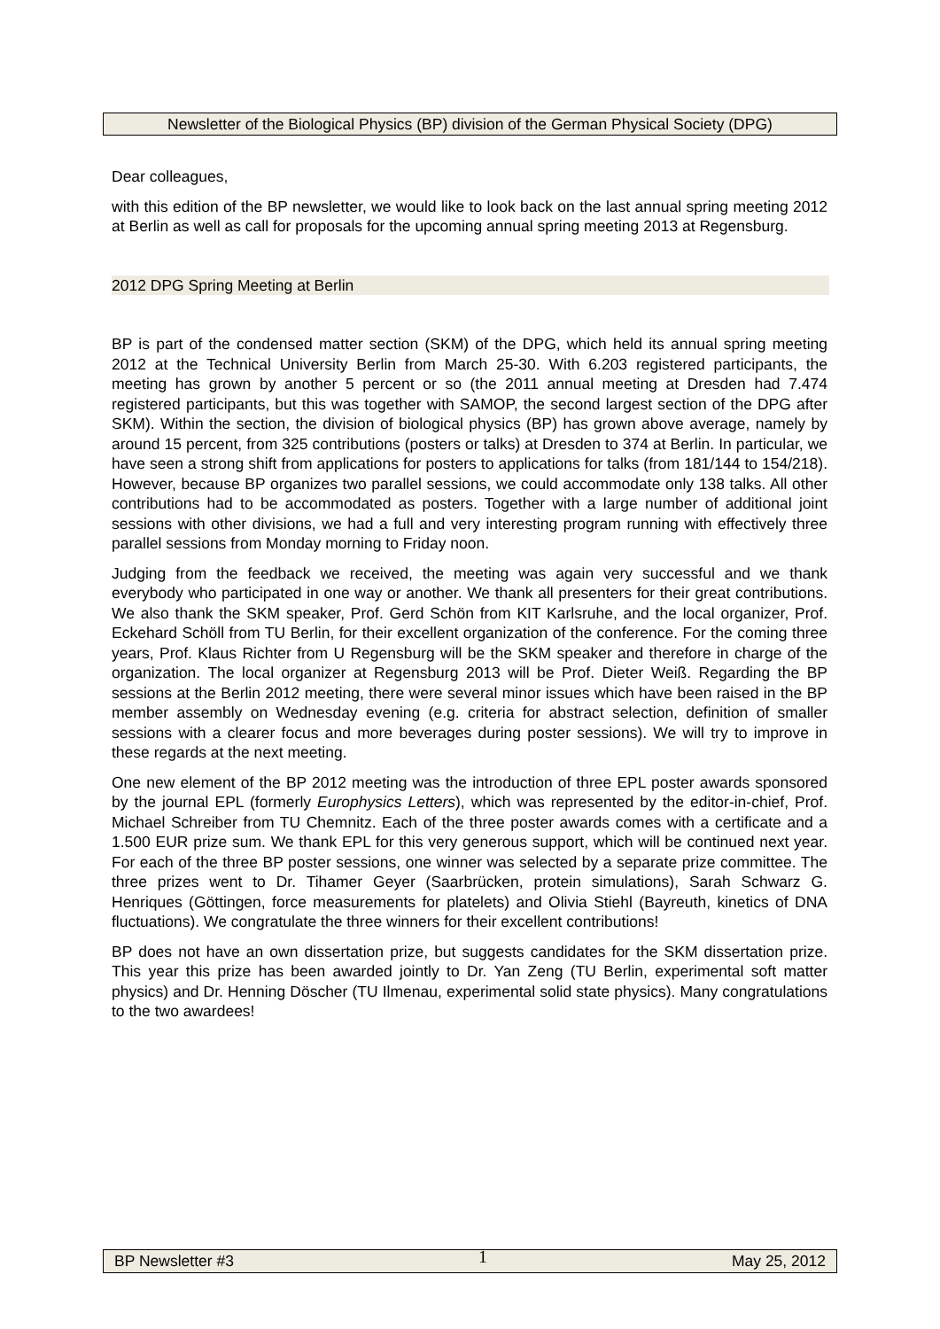Newsletter of the Biological Physics (BP) division of the German Physical Society (DPG)
Dear colleagues,
with this edition of the BP newsletter, we would like to look back on the last annual spring meeting 2012 at Berlin as well as call for proposals for the upcoming annual spring meeting 2013 at Regensburg.
2012 DPG Spring Meeting at Berlin
BP is part of the condensed matter section (SKM) of the DPG, which held its annual spring meeting 2012 at the Technical University Berlin from March 25-30. With 6.203 registered participants, the meeting has grown by another 5 percent or so (the 2011 annual meeting at Dresden had 7.474 registered participants, but this was together with SAMOP, the second largest section of the DPG after SKM). Within the section, the division of biological physics (BP) has grown above average, namely by around 15 percent, from 325 contributions (posters or talks) at Dresden to 374 at Berlin. In particular, we have seen a strong shift from applications for posters to applications for talks (from 181/144 to 154/218). However, because BP organizes two parallel sessions, we could accommodate only 138 talks. All other contributions had to be accommodated as posters. Together with a large number of additional joint sessions with other divisions, we had a full and very interesting program running with effectively three parallel sessions from Monday morning to Friday noon.
Judging from the feedback we received, the meeting was again very successful and we thank everybody who participated in one way or another. We thank all presenters for their great contributions. We also thank the SKM speaker, Prof. Gerd Schön from KIT Karlsruhe, and the local organizer, Prof. Eckehard Schöll from TU Berlin, for their excellent organization of the conference. For the coming three years, Prof. Klaus Richter from U Regensburg will be the SKM speaker and therefore in charge of the organization. The local organizer at Regensburg 2013 will be Prof. Dieter Weiß. Regarding the BP sessions at the Berlin 2012 meeting, there were several minor issues which have been raised in the BP member assembly on Wednesday evening (e.g. criteria for abstract selection, definition of smaller sessions with a clearer focus and more beverages during poster sessions). We will try to improve in these regards at the next meeting.
One new element of the BP 2012 meeting was the introduction of three EPL poster awards sponsored by the journal EPL (formerly Europhysics Letters), which was represented by the editor-in-chief, Prof. Michael Schreiber from TU Chemnitz. Each of the three poster awards comes with a certificate and a 1.500 EUR prize sum. We thank EPL for this very generous support, which will be continued next year. For each of the three BP poster sessions, one winner was selected by a separate prize committee. The three prizes went to Dr. Tihamer Geyer (Saarbrücken, protein simulations), Sarah Schwarz G. Henriques (Göttingen, force measurements for platelets) and Olivia Stiehl (Bayreuth, kinetics of DNA fluctuations). We congratulate the three winners for their excellent contributions!
BP does not have an own dissertation prize, but suggests candidates for the SKM dissertation prize. This year this prize has been awarded jointly to Dr. Yan Zeng (TU Berlin, experimental soft matter physics) and Dr. Henning Döscher (TU Ilmenau, experimental solid state physics). Many congratulations to the two awardees!
BP Newsletter #3 1 May 25, 2012